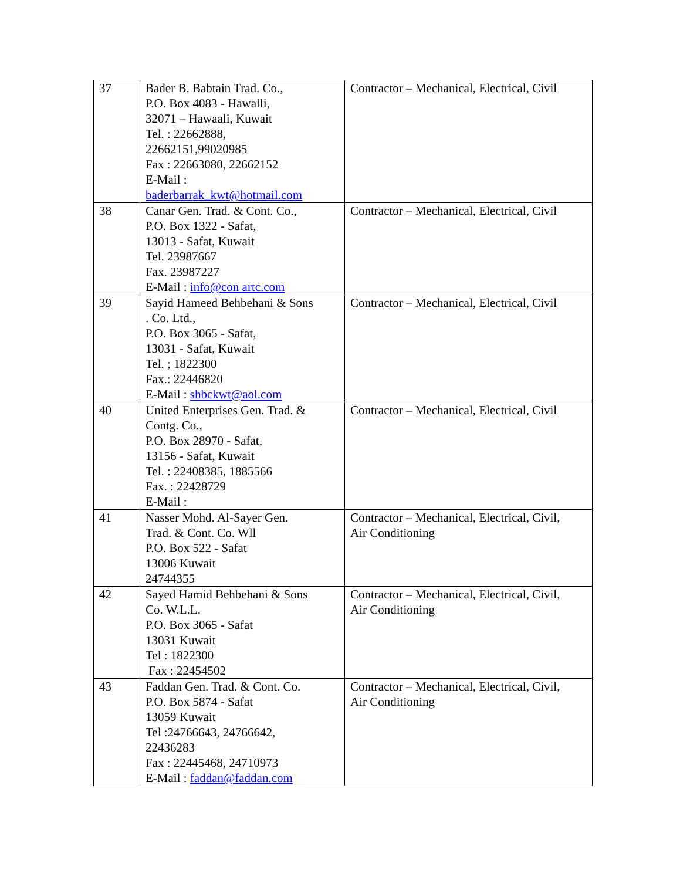| 37 | Bader B. Babtain Trad. Co., P.O. Box 4083 - Hawalli, 32071 – Hawaali, Kuwait Tel. : 22662888, 22662151,99020985 Fax : 22663080, 22662152 E-Mail : baderbarrak_kwt@hotmail.com | Contractor – Mechanical, Electrical, Civil |
| 38 | Canar Gen. Trad. & Cont. Co., P.O. Box 1322 - Safat, 13013 - Safat, Kuwait Tel. 23987667 Fax. 23987227 E-Mail : info@con artc.com | Contractor – Mechanical, Electrical, Civil |
| 39 | Sayid Hameed Behbehani & Sons . Co. Ltd., P.O. Box 3065 - Safat, 13031 - Safat, Kuwait Tel. ; 1822300 Fax.: 22446820 E-Mail : shbckwt@aol.com | Contractor – Mechanical, Electrical, Civil |
| 40 | United Enterprises Gen. Trad. & Contg. Co., P.O. Box 28970 - Safat, 13156 - Safat, Kuwait Tel. : 22408385, 1885566 Fax. : 22428729 E-Mail : | Contractor – Mechanical, Electrical, Civil |
| 41 | Nasser Mohd. Al-Sayer Gen. Trad. & Cont. Co. Wll P.O. Box 522 - Safat 13006 Kuwait 24744355 | Contractor – Mechanical, Electrical, Civil, Air Conditioning |
| 42 | Sayed Hamid Behbehani & Sons Co. W.L.L. P.O. Box 3065 - Safat 13031 Kuwait Tel : 1822300 Fax : 22454502 | Contractor – Mechanical, Electrical, Civil, Air Conditioning |
| 43 | Faddan Gen. Trad. & Cont. Co. P.O. Box 5874 - Safat 13059 Kuwait Tel :24766643, 24766642, 22436283 Fax : 22445468, 24710973 E-Mail : faddan@faddan.com | Contractor – Mechanical, Electrical, Civil, Air Conditioning |